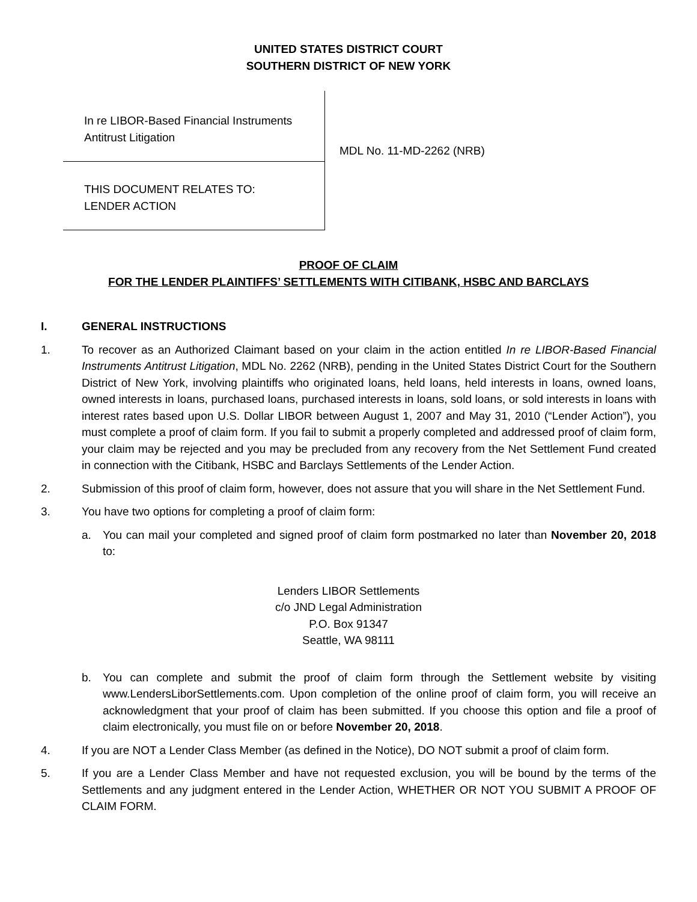UNITED STATES DISTRICT COURT
SOUTHERN DISTRICT OF NEW YORK
In re LIBOR-Based Financial Instruments
Antitrust Litigation
THIS DOCUMENT RELATES TO:
LENDER ACTION
MDL No. 11-MD-2262 (NRB)
PROOF OF CLAIM
FOR THE LENDER PLAINTIFFS’ SETTLEMENTS WITH CITIBANK, HSBC AND BARCLAYS
I. GENERAL INSTRUCTIONS
1. To recover as an Authorized Claimant based on your claim in the action entitled In re LIBOR-Based Financial Instruments Antitrust Litigation, MDL No. 2262 (NRB), pending in the United States District Court for the Southern District of New York, involving plaintiffs who originated loans, held loans, held interests in loans, owned loans, owned interests in loans, purchased loans, purchased interests in loans, sold loans, or sold interests in loans with interest rates based upon U.S. Dollar LIBOR between August 1, 2007 and May 31, 2010 (“Lender Action”), you must complete a proof of claim form. If you fail to submit a properly completed and addressed proof of claim form, your claim may be rejected and you may be precluded from any recovery from the Net Settlement Fund created in connection with the Citibank, HSBC and Barclays Settlements of the Lender Action.
2. Submission of this proof of claim form, however, does not assure that you will share in the Net Settlement Fund.
3. You have two options for completing a proof of claim form:
a. You can mail your completed and signed proof of claim form postmarked no later than November 20, 2018 to:
Lenders LIBOR Settlements
c/o JND Legal Administration
P.O. Box 91347
Seattle, WA 98111
b. You can complete and submit the proof of claim form through the Settlement website by visiting www.LendersLiborSettlements.com. Upon completion of the online proof of claim form, you will receive an acknowledgment that your proof of claim has been submitted. If you choose this option and file a proof of claim electronically, you must file on or before November 20, 2018.
4. If you are NOT a Lender Class Member (as defined in the Notice), DO NOT submit a proof of claim form.
5. If you are a Lender Class Member and have not requested exclusion, you will be bound by the terms of the Settlements and any judgment entered in the Lender Action, WHETHER OR NOT YOU SUBMIT A PROOF OF CLAIM FORM.